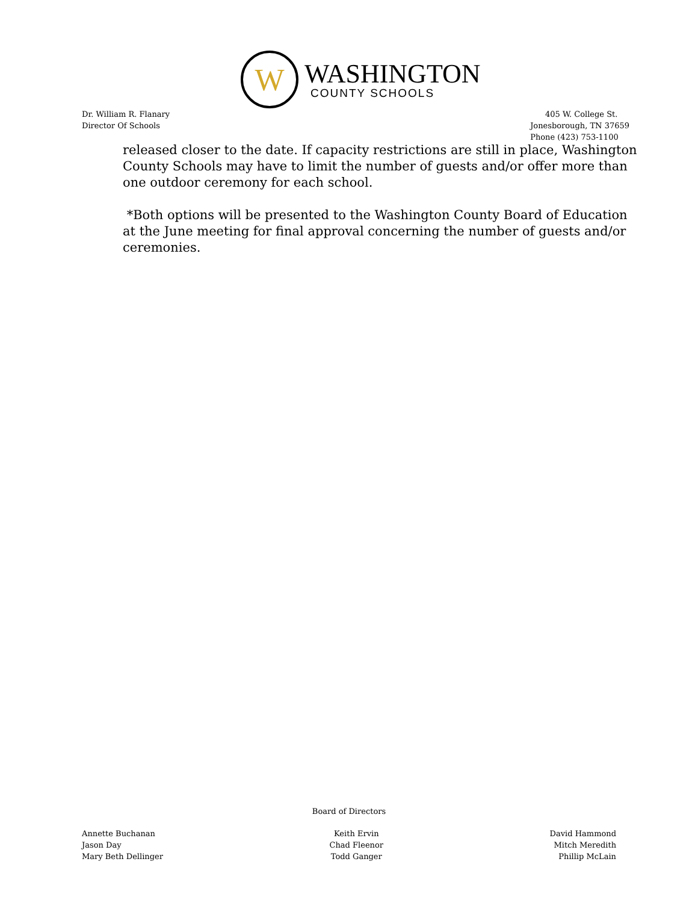W
WASHINGTON
COUNTY SCHOOLS
Dr. William R. Flanary
Director Of Schools
405 W. College St.
Jonesborough, TN 37659
Phone (423) 753-1100
released closer to the date. If capacity restrictions are still in place, Washington County Schools may have to limit the number of guests and/or offer more than one outdoor ceremony for each school.
*Both options will be presented to the Washington County Board of Education at the June meeting for final approval concerning the number of guests and/or ceremonies.
Board of Directors
Annette Buchanan
Jason Day
Mary Beth Dellinger
Keith Ervin
Chad Fleenor
Todd Ganger
David Hammond
Mitch Meredith
Phillip McLain